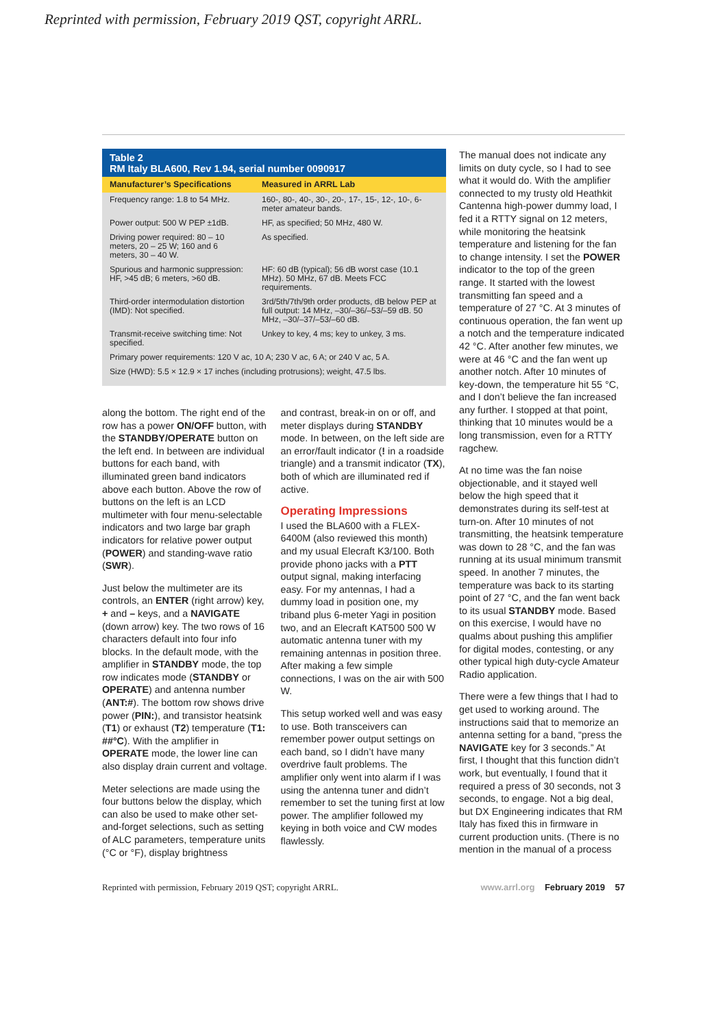Reprinted with permission, February 2019 QST, copyright ARRL.
Table 2
RM Italy BLA600, Rev 1.94, serial number 0090917
| Manufacturer’s Specifications | Measured in ARRL Lab |
| --- | --- |
| Frequency range: 1.8 to 54 MHz. | 160-, 80-, 40-, 30-, 20-, 17-, 15-, 12-, 10-, 6-meter amateur bands. |
| Power output: 500 W PEP ±1dB. | HF, as specified; 50 MHz, 480 W. |
| Driving power required: 80 – 10 meters, 20 – 25 W; 160 and 6 meters, 30 – 40 W. | As specified. |
| Spurious and harmonic suppression: HF, >45 dB; 6 meters, >60 dB. | HF: 60 dB (typical); 56 dB worst case (10.1 MHz). 50 MHz, 67 dB. Meets FCC requirements. |
| Third-order intermodulation distortion (IMD): Not specified. | 3rd/5th/7th/9th order products, dB below PEP at full output: 14 MHz, –30/–36/–53/–59 dB. 50 MHz, –30/–37/–53/–60 dB. |
| Transmit-receive switching time: Not specified. | Unkey to key, 4 ms; key to unkey, 3 ms. |
| Primary power requirements: 120 V ac, 10 A; 230 V ac, 6 A; or 240 V ac, 5 A. | |
| Size (HWD): 5.5 × 12.9 × 17 inches (including protrusions); weight, 47.5 lbs. | |
along the bottom. The right end of the row has a power ON/OFF button, with the STANDBY/OPERATE button on the left end. In between are individual buttons for each band, with illuminated green band indicators above each button. Above the row of buttons on the left is an LCD multimeter with four menu-selectable indicators and two large bar graph indicators for relative power output (POWER) and standing-wave ratio (SWR).
Just below the multimeter are its controls, an ENTER (right arrow) key, + and – keys, and a NAVIGATE (down arrow) key. The two rows of 16 characters default into four info blocks. In the default mode, with the amplifier in STANDBY mode, the top row indicates mode (STANDBY or OPERATE) and antenna number (ANT:#). The bottom row shows drive power (PIN:), and transistor heatsink (T1) or exhaust (T2) temperature (T1: ##°C). With the amplifier in OPERATE mode, the lower line can also display drain current and voltage.
Meter selections are made using the four buttons below the display, which can also be used to make other set-and-forget selections, such as setting of ALC parameters, temperature units (°C or °F), display brightness
and contrast, break-in on or off, and meter displays during STANDBY mode. In between, on the left side are an error/fault indicator (! in a roadside triangle) and a transmit indicator (TX), both of which are illuminated red if active.
Operating Impressions
I used the BLA600 with a FLEX-6400M (also reviewed this month) and my usual Elecraft K3/100. Both provide phono jacks with a PTT output signal, making interfacing easy. For my antennas, I had a dummy load in position one, my triband plus 6-meter Yagi in position two, and an Elecraft KAT500 500 W automatic antenna tuner with my remaining antennas in position three. After making a few simple connections, I was on the air with 500 W.
This setup worked well and was easy to use. Both transceivers can remember power output settings on each band, so I didn’t have many overdrive fault problems. The amplifier only went into alarm if I was using the antenna tuner and didn’t remember to set the tuning first at low power. The amplifier followed my keying in both voice and CW modes flawlessly.
The manual does not indicate any limits on duty cycle, so I had to see what it would do. With the amplifier connected to my trusty old Heathkit Cantenna high-power dummy load, I fed it a RTTY signal on 12 meters, while monitoring the heatsink temperature and listening for the fan to change intensity. I set the POWER indicator to the top of the green range. It started with the lowest transmitting fan speed and a temperature of 27 °C. At 3 minutes of continuous operation, the fan went up a notch and the temperature indicated 42 °C. After another few minutes, we were at 46 °C and the fan went up another notch. After 10 minutes of key-down, the temperature hit 55 °C, and I don’t believe the fan increased any further. I stopped at that point, thinking that 10 minutes would be a long transmission, even for a RTTY ragchew.
At no time was the fan noise objectionable, and it stayed well below the high speed that it demonstrates during its self-test at turn-on. After 10 minutes of not transmitting, the heatsink temperature was down to 28 °C, and the fan was running at its usual minimum transmit speed. In another 7 minutes, the temperature was back to its starting point of 27 °C, and the fan went back to its usual STANDBY mode. Based on this exercise, I would have no qualms about pushing this amplifier for digital modes, contesting, or any other typical high duty-cycle Amateur Radio application.
There were a few things that I had to get used to working around. The instructions said that to memorize an antenna setting for a band, “press the NAVIGATE key for 3 seconds.” At first, I thought that this function didn’t work, but eventually, I found that it required a press of 30 seconds, not 3 seconds, to engage. Not a big deal, but DX Engineering indicates that RM Italy has fixed this in firmware in current production units. (There is no mention in the manual of a process
Reprinted with permission, February 2019 QST; copyright ARRL. www.arrl.org February 2019 57